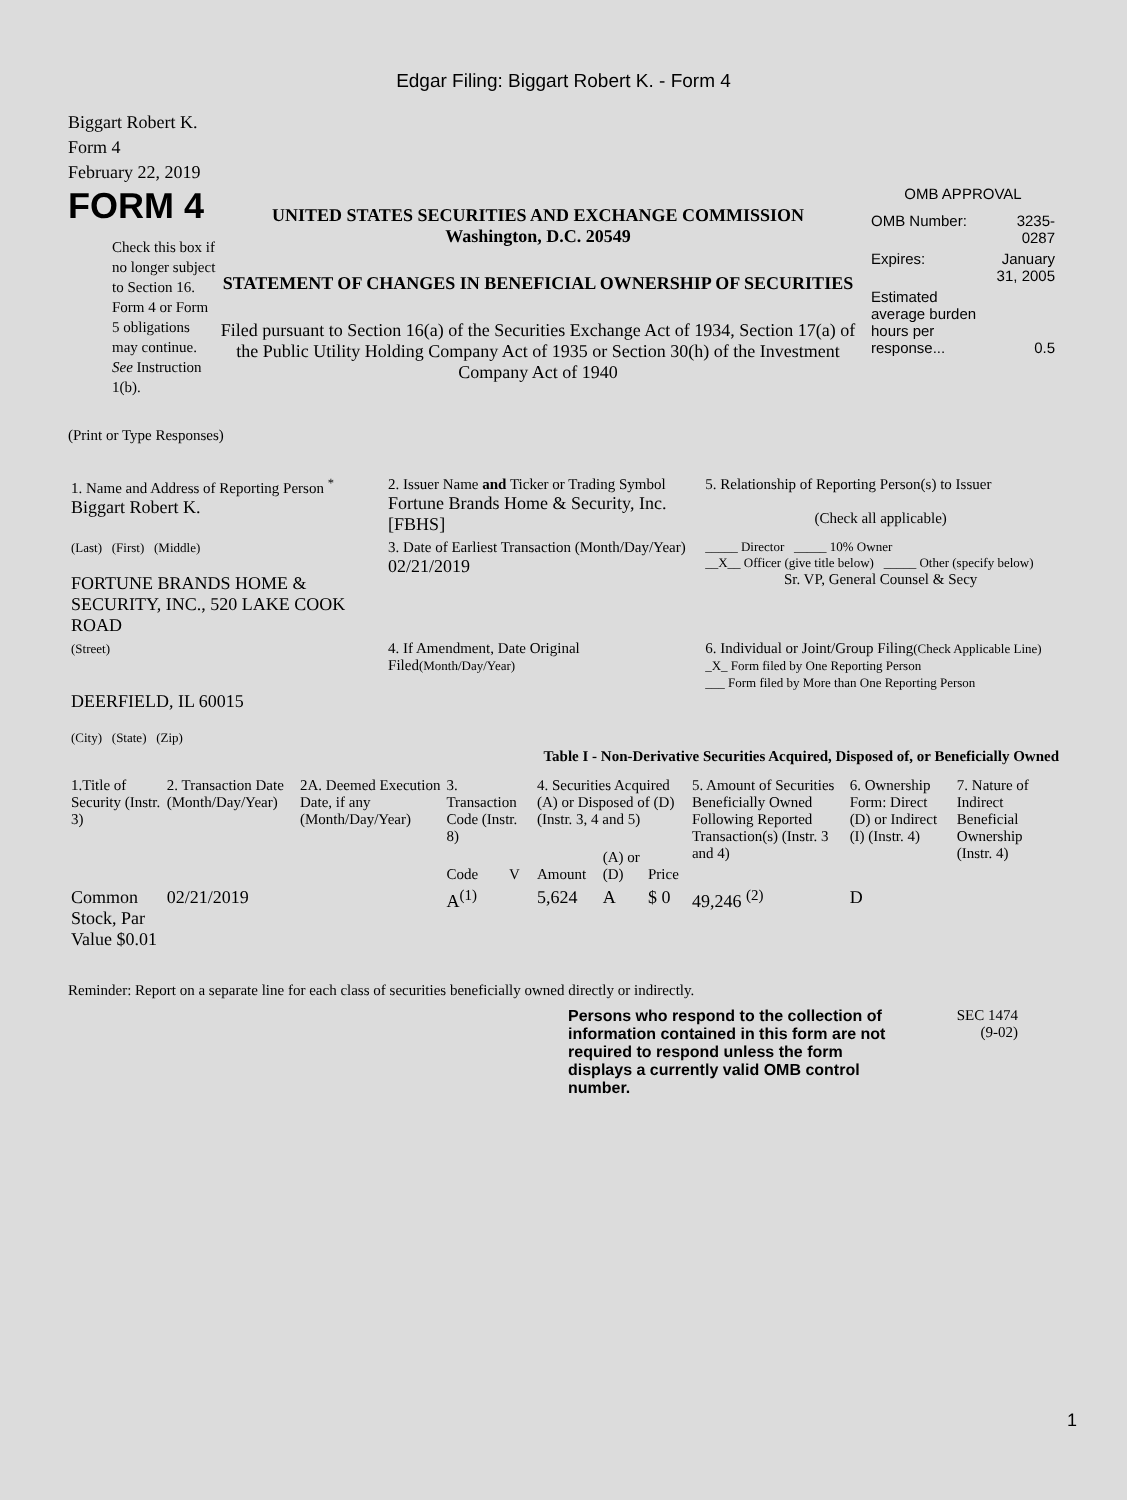Edgar Filing: Biggart Robert K. - Form 4
Biggart Robert K.
Form 4
February 22, 2019
FORM 4
Check this box if no longer subject to Section 16. Form 4 or Form 5 obligations may continue. See Instruction 1(b).
UNITED STATES SECURITIES AND EXCHANGE COMMISSION
Washington, D.C. 20549
STATEMENT OF CHANGES IN BENEFICIAL OWNERSHIP OF SECURITIES
Filed pursuant to Section 16(a) of the Securities Exchange Act of 1934, Section 17(a) of the Public Utility Holding Company Act of 1935 or Section 30(h) of the Investment Company Act of 1940
OMB APPROVAL
| OMB Number: | 3235-0287 |
| Expires: | January 31, 2005 |
| Estimated average burden hours per response... | 0.5 |
(Print or Type Responses)
| 1. Name and Address of Reporting Person <sup>*</sup> Biggart Robert K. | 2. Issuer Name and Ticker or Trading Symbol Fortune Brands Home & Security, Inc. [FBHS] | 5. Relationship of Reporting Person(s) to Issuer (Check all applicable) |
| (Last) (First) (Middle) FORTUNE BRANDS HOME & SECURITY, INC., 520 LAKE COOK ROAD | 3. Date of Earliest Transaction (Month/Day/Year) 02/21/2019 | _____ Director _____ 10% Owner __X__ Officer (give title below) _____ Other (specify below) Sr. VP, General Counsel & Secy |
| (Street) DEERFIELD, IL 60015 (City) (State) (Zip) | 4. If Amendment, Date Original Filed (Month/Day/Year) | 6. Individual or Joint/Group Filing (Check Applicable Line) _X_ Form filed by One Reporting Person ___ Form filed by More than One Reporting Person |
Table I - Non-Derivative Securities Acquired, Disposed of, or Beneficially Owned
| 1.Title of Security (Instr. 3) | 2. Transaction Date (Month/Day/Year) | 2A. Deemed Execution Date, if any (Month/Day/Year) | 3. Transaction Code (Instr. 8) | | 4. Securities Acquired (A) or Disposed of (D) (Instr. 3, 4 and 5) | | | 5. Amount of Securities Beneficially Owned Following Reported Transaction(s) (Instr. 3 and 4) | 6. Ownership Form: Direct (D) or Indirect (I) (Instr. 4) | 7. Nature of Indirect Beneficial Ownership (Instr. 4) |
| --- | --- | --- | --- | --- | --- | --- | --- | --- | --- | --- |
| | | | Code | V | Amount | (A) or (D) | Price | | | |
| Common Stock, Par Value $0.01 | 02/21/2019 | | A<sup>(1)</sup> | | 5,624 | A | $ 0 | 49,246 <sup>(2)</sup> | D | |
Reminder: Report on a separate line for each class of securities beneficially owned directly or indirectly.
Persons who respond to the collection of information contained in this form are not required to respond unless the form displays a currently valid OMB control number.
SEC 1474
(9-02)
1